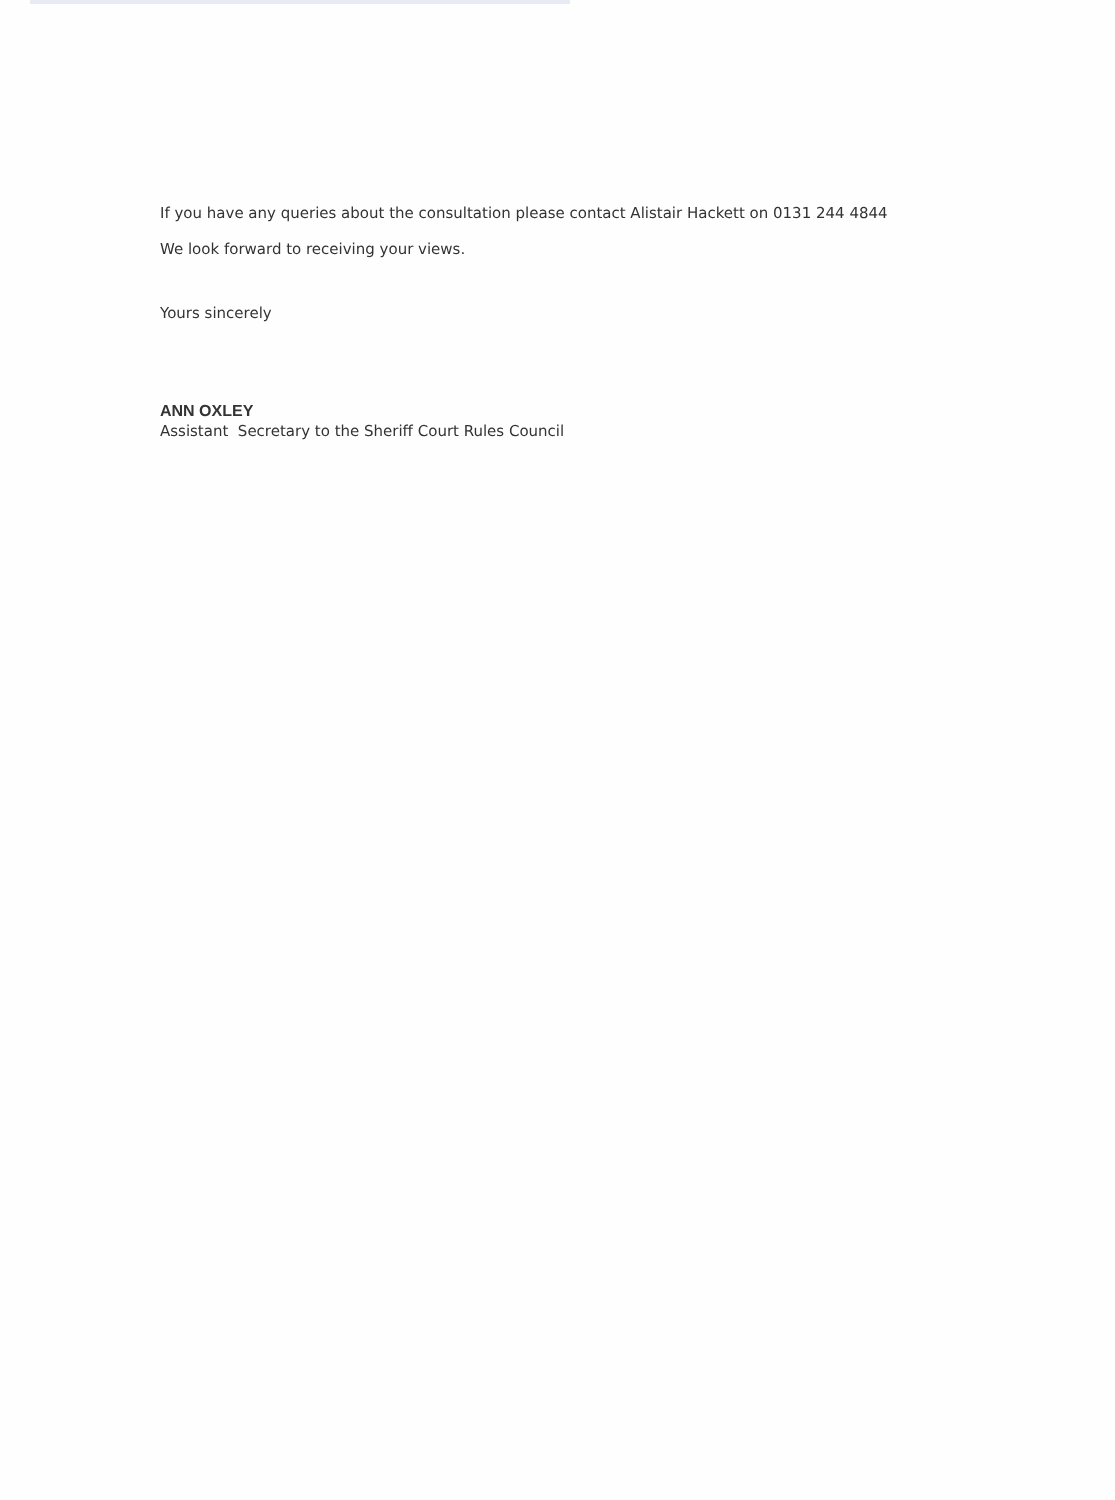If you have any queries about the consultation please contact Alistair Hackett on 0131 244 4844
We look forward to receiving your views.
Yours sincerely
ANN OXLEY
Assistant Secretary to the Sheriff Court Rules Council